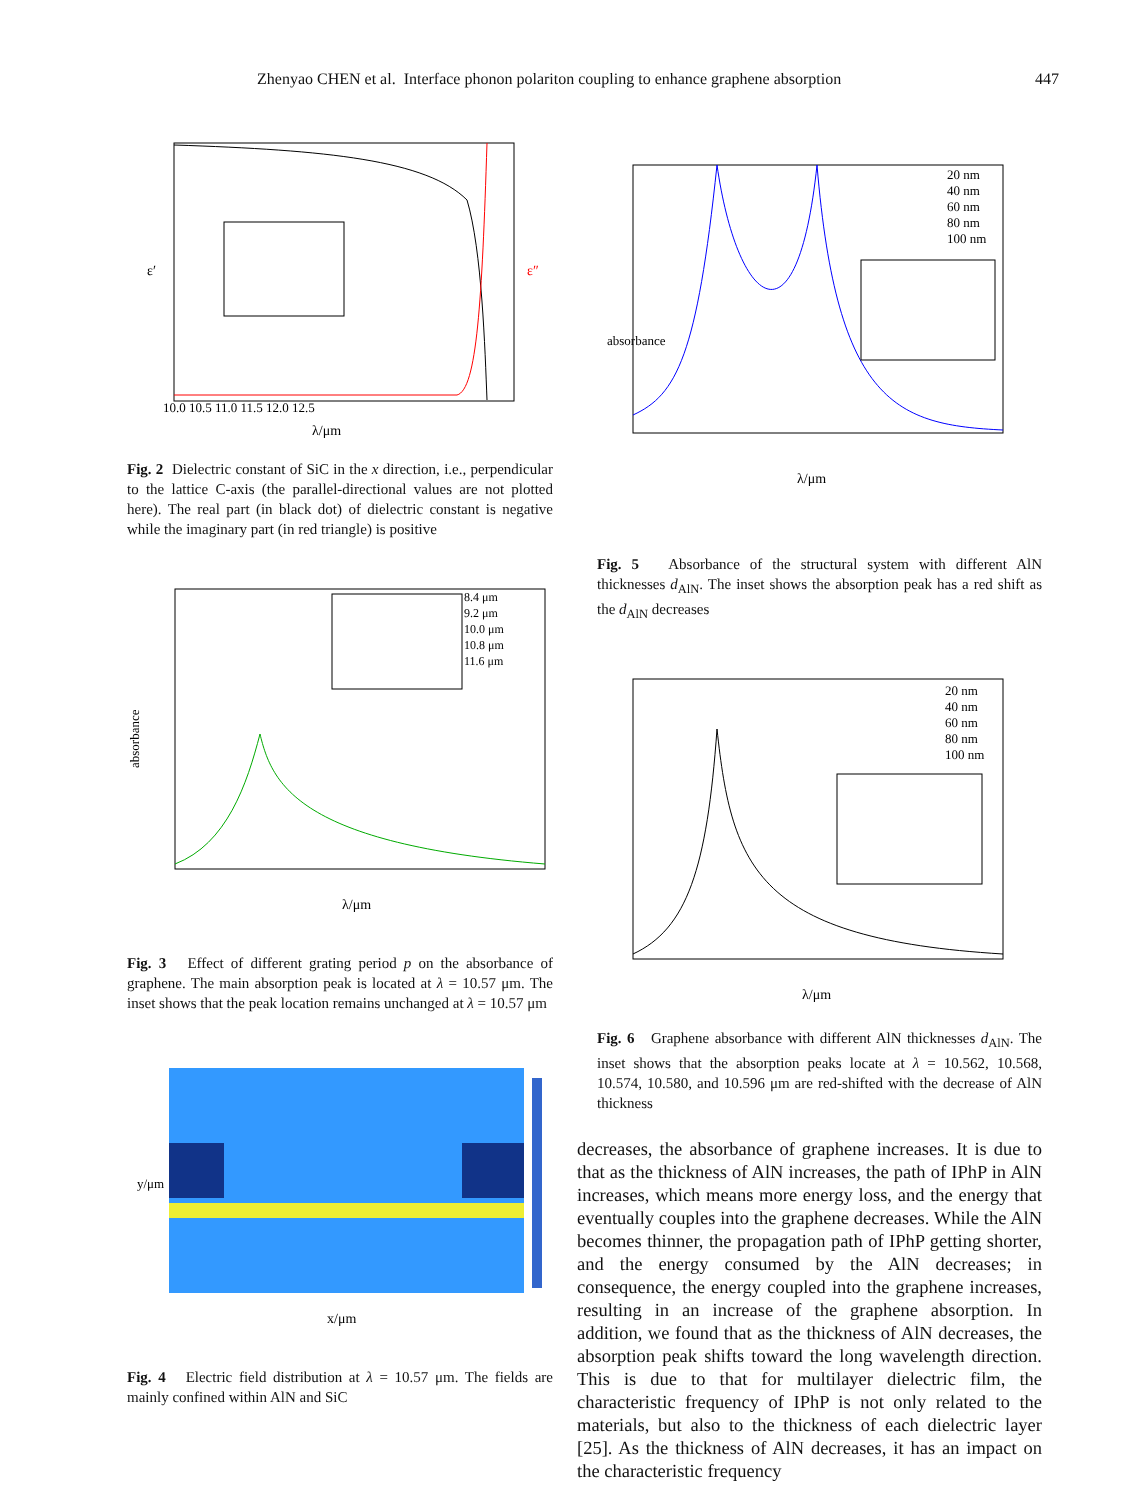Zhenyao CHEN et al. Interface phonon polariton coupling to enhance graphene absorption 447
ε′
ε″
λ/μm
10.0 10.5 11.0 11.5 12.0 12.5
Fig. 2 Dielectric constant of SiC in the x direction, i.e., perpendicular to the lattice C-axis (the parallel-directional values are not plotted here). The real part (in black dot) of dielectric constant is negative while the imaginary part (in red triangle) is positive
8.4 μm
9.2 μm
10.0 μm
10.8 μm
11.6 μm
absorbance
λ/μm
Fig. 3 Effect of different grating period p on the absorbance of graphene. The main absorption peak is located at λ = 10.57 μm. The inset shows that the peak location remains unchanged at λ = 10.57 μm
x/μm
y/μm
Fig. 4 Electric field distribution at λ = 10.57 μm. The fields are mainly confined within AlN and SiC
20 nm
40 nm
60 nm
80 nm
100 nm
λ/μm
absorbance
Fig. 5 Absorbance of the structural system with different AlN thicknesses d<sub>AlN</sub>. The inset shows the absorption peak has a red shift as the d<sub>AlN</sub> decreases
20 nm
40 nm
60 nm
80 nm
100 nm
λ/μm
Fig. 6 Graphene absorbance with different AlN thicknesses d<sub>AlN</sub>. The inset shows that the absorption peaks locate at λ = 10.562, 10.568, 10.574, 10.580, and 10.596 μm are red-shifted with the decrease of AlN thickness
decreases, the absorbance of graphene increases. It is due to that as the thickness of AlN increases, the path of IPhP in AlN increases, which means more energy loss, and the energy that eventually couples into the graphene decreases. While the AlN becomes thinner, the propagation path of IPhP getting shorter, and the energy consumed by the AlN decreases; in consequence, the energy coupled into the graphene increases, resulting in an increase of the graphene absorption. In addition, we found that as the thickness of AlN decreases, the absorption peak shifts toward the long wavelength direction. This is due to that for multilayer dielectric film, the characteristic frequency of IPhP is not only related to the materials, but also to the thickness of each dielectric layer [25]. As the thickness of AlN decreases, it has an impact on the characteristic frequency